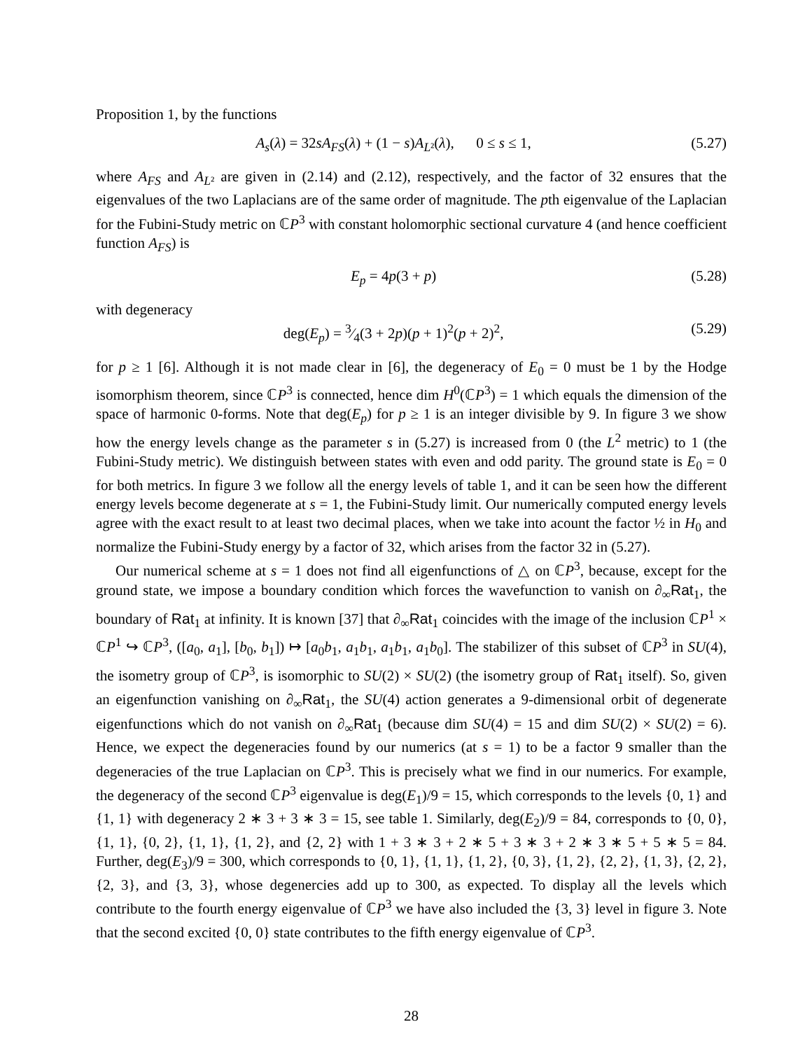Proposition 1, by the functions
A<sub>s</sub>(λ) = 32sA<sub>FS</sub>(λ) + (1 − s)A<sub>L</sub><sub>²</sub>(λ), 0 ≤ s ≤ 1, (5.27)
where A<sub>FS</sub> and A<sub>L</sub><sub>²</sub> are given in (2.14) and (2.12), respectively, and the factor of 32 ensures that the eigenvalues of the two Laplacians are of the same order of magnitude. The pth eigenvalue of the Laplacian for the Fubini-Study metric on ℂP<sup>3</sup> with constant holomorphic sectional curvature 4 (and hence coefficient function A<sub>FS</sub>) is
E<sub>p</sub> = 4p(3 + p) (5.28)
with degeneracy
deg(E<sub>p</sub>) = 3⁄4(3 + 2p)(p + 1)<sup>2</sup>(p + 2)<sup>2</sup>, (5.29)
for p ≥ 1 [6]. Although it is not made clear in [6], the degeneracy of E<sub>0</sub> = 0 must be 1 by the Hodge isomorphism theorem, since ℂP<sup>3</sup> is connected, hence dim H<sup>0</sup>(ℂP<sup>3</sup>) = 1 which equals the dimension of the space of harmonic 0-forms. Note that deg(E<sub>p</sub>) for p ≥ 1 is an integer divisible by 9. In figure 3 we show how the energy levels change as the parameter s in (5.27) is increased from 0 (the L<sup>2</sup> metric) to 1 (the Fubini-Study metric). We distinguish between states with even and odd parity. The ground state is E<sub>0</sub> = 0 for both metrics. In figure 3 we follow all the energy levels of table 1, and it can be seen how the different energy levels become degenerate at s = 1, the Fubini-Study limit. Our numerically computed energy levels agree with the exact result to at least two decimal places, when we take into acount the factor ½ in H<sub>0</sub> and normalize the Fubini-Study energy by a factor of 32, which arises from the factor 32 in (5.27).
Our numerical scheme at s = 1 does not find all eigenfunctions of △ on ℂP<sup>3</sup>, because, except for the ground state, we impose a boundary condition which forces the wavefunction to vanish on ∂<sub>∞</sub>Rat<sub>1</sub>, the boundary of Rat<sub>1</sub> at infinity. It is known [37] that ∂<sub>∞</sub>Rat<sub>1</sub> coincides with the image of the inclusion ℂP<sup>1</sup> × ℂP<sup>1</sup> ↪ ℂP<sup>3</sup>, ([a<sub>0</sub>, a<sub>1</sub>], [b<sub>0</sub>, b<sub>1</sub>]) ↦ [a<sub>0</sub>b<sub>1</sub>, a<sub>1</sub>b<sub>1</sub>, a<sub>1</sub>b<sub>1</sub>, a<sub>1</sub>b<sub>0</sub>]. The stabilizer of this subset of ℂP<sup>3</sup> in SU(4), the isometry group of ℂP<sup>3</sup>, is isomorphic to SU(2) × SU(2) (the isometry group of Rat<sub>1</sub> itself). So, given an eigenfunction vanishing on ∂<sub>∞</sub>Rat<sub>1</sub>, the SU(4) action generates a 9-dimensional orbit of degenerate eigenfunctions which do not vanish on ∂<sub>∞</sub>Rat<sub>1</sub> (because dim SU(4) = 15 and dim SU(2) × SU(2) = 6). Hence, we expect the degeneracies found by our numerics (at s = 1) to be a factor 9 smaller than the degeneracies of the true Laplacian on ℂP<sup>3</sup>. This is precisely what we find in our numerics. For example, the degeneracy of the second ℂP<sup>3</sup> eigenvalue is deg(E<sub>1</sub>)/9 = 15, which corresponds to the levels {0, 1} and {1, 1} with degeneracy 2 ∗ 3 + 3 ∗ 3 = 15, see table 1. Similarly, deg(E<sub>2</sub>)/9 = 84, corresponds to {0, 0}, {1, 1}, {0, 2}, {1, 1}, {1, 2}, and {2, 2} with 1 + 3 ∗ 3 + 2 ∗ 5 + 3 ∗ 3 + 2 ∗ 3 ∗ 5 + 5 ∗ 5 = 84. Further, deg(E<sub>3</sub>)/9 = 300, which corresponds to {0, 1}, {1, 1}, {1, 2}, {0, 3}, {1, 2}, {2, 2}, {1, 3}, {2, 2}, {2, 3}, and {3, 3}, whose degenercies add up to 300, as expected. To display all the levels which contribute to the fourth energy eigenvalue of ℂP<sup>3</sup> we have also included the {3, 3} level in figure 3. Note that the second excited {0, 0} state contributes to the fifth energy eigenvalue of ℂP<sup>3</sup>.
28